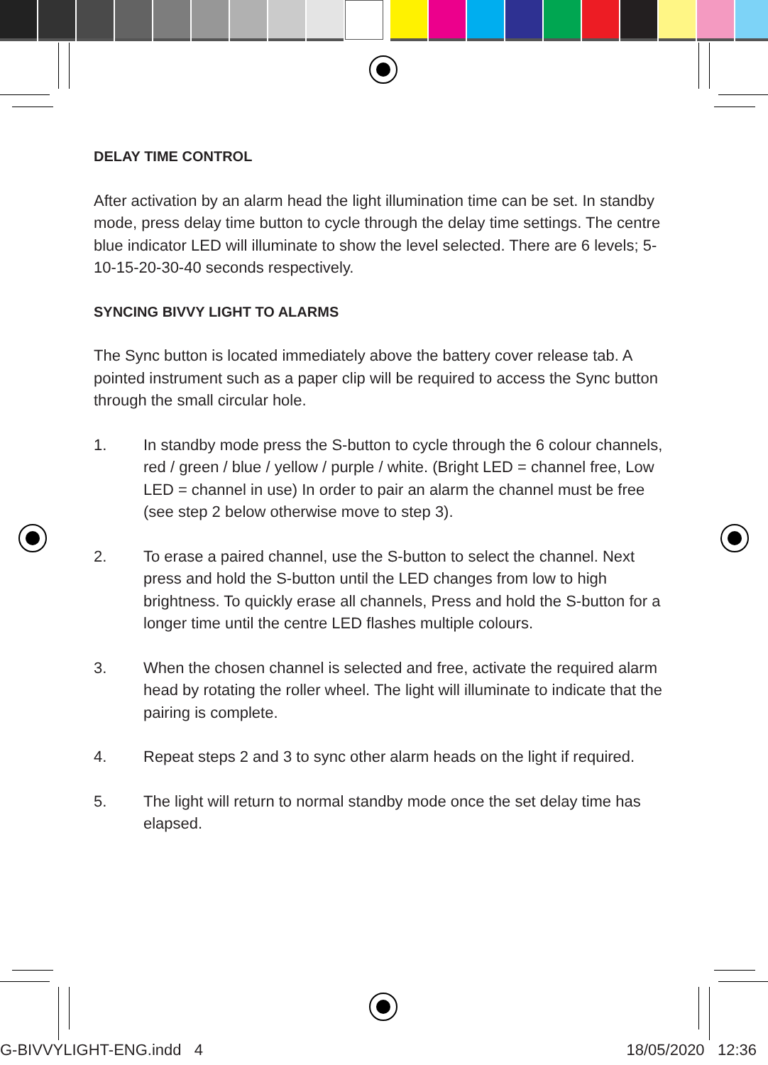DELAY TIME CONTROL
After activation by an alarm head the light illumination time can be set. In standby mode, press delay time button to cycle through the delay time settings. The centre blue indicator LED will illuminate to show the level selected. There are 6 levels; 5-10-15-20-30-40 seconds respectively.
SYNCING BIVVY LIGHT TO ALARMS
The Sync button is located immediately above the battery cover release tab. A pointed instrument such as a paper clip will be required to access the Sync button through the small circular hole.
1. In standby mode press the S-button to cycle through the 6 colour channels, red / green / blue / yellow / purple / white. (Bright LED = channel free, Low LED = channel in use) In order to pair an alarm the channel must be free (see step 2 below otherwise move to step 3).
2. To erase a paired channel, use the S-button to select the channel. Next press and hold the S-button until the LED changes from low to high brightness. To quickly erase all channels, Press and hold the S-button for a longer time until the centre LED flashes multiple colours.
3. When the chosen channel is selected and free, activate the required alarm head by rotating the roller wheel. The light will illuminate to indicate that the pairing is complete.
4. Repeat steps 2 and 3 to sync other alarm heads on the light if required.
5. The light will return to normal standby mode once the set delay time has elapsed.
G-BIVVYLIGHT-ENG.indd 4 18/05/2020 12:36